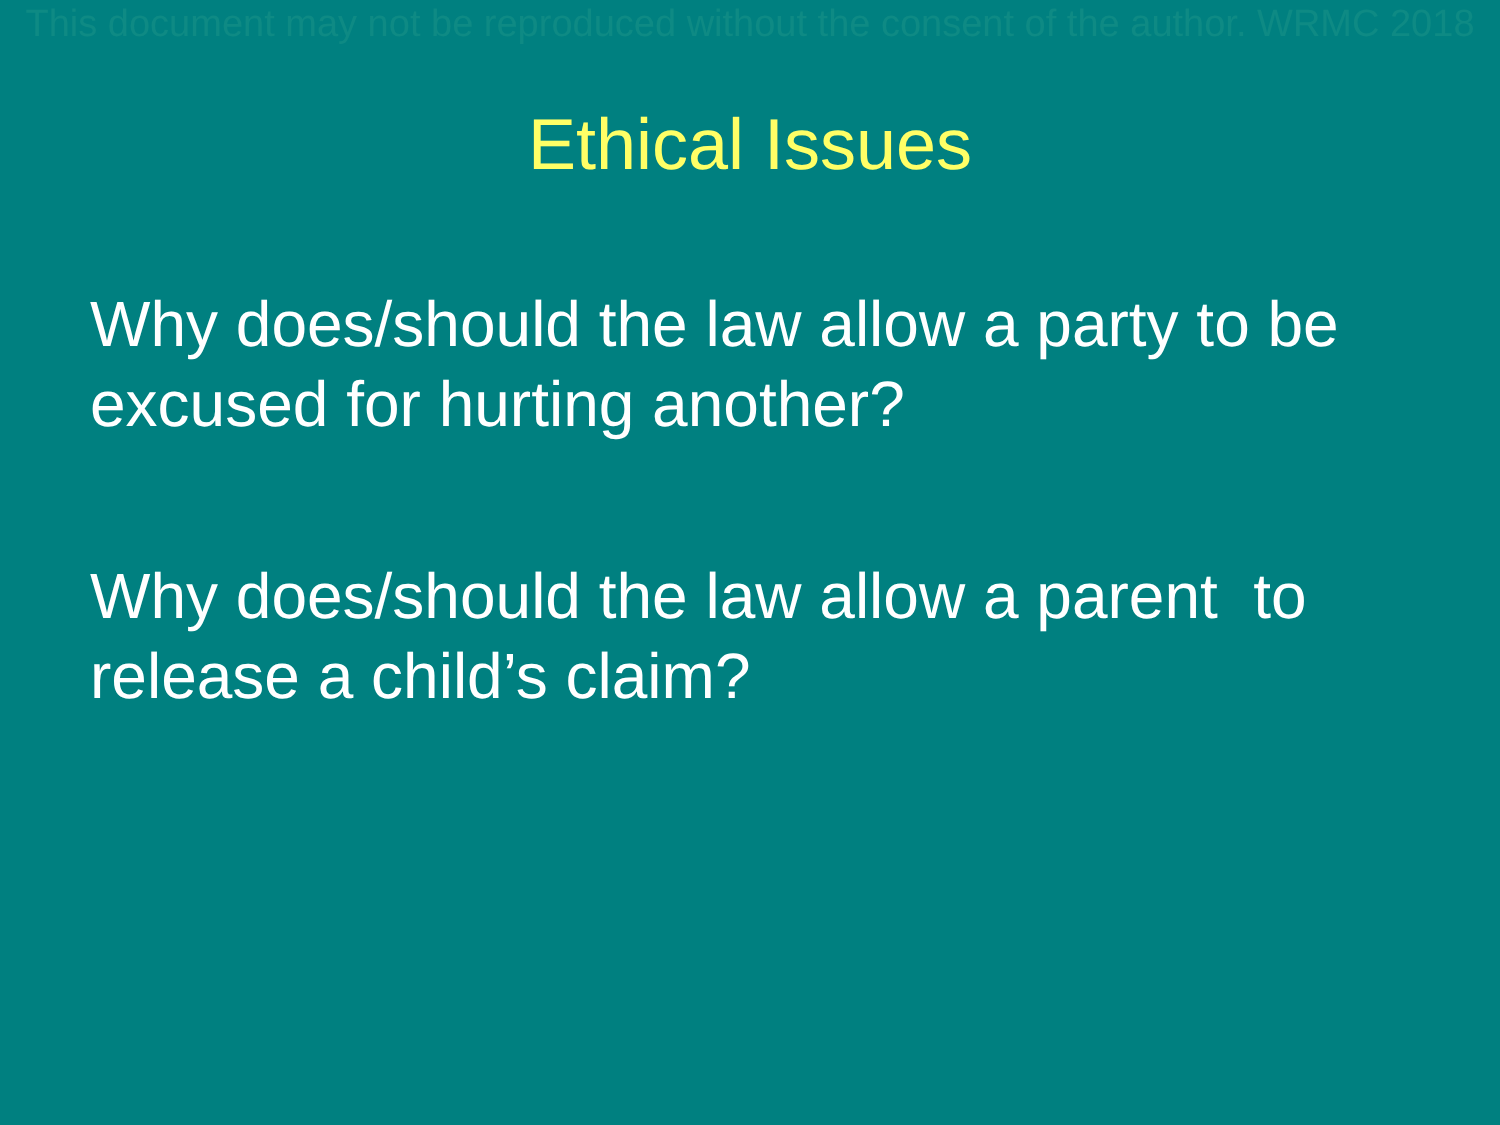This document may not be reproduced without the consent of the author. WRMC 2018
Ethical Issues
Why does/should the law allow a party to be excused for hurting another?
Why does/should the law allow a parent to release a child’s claim?